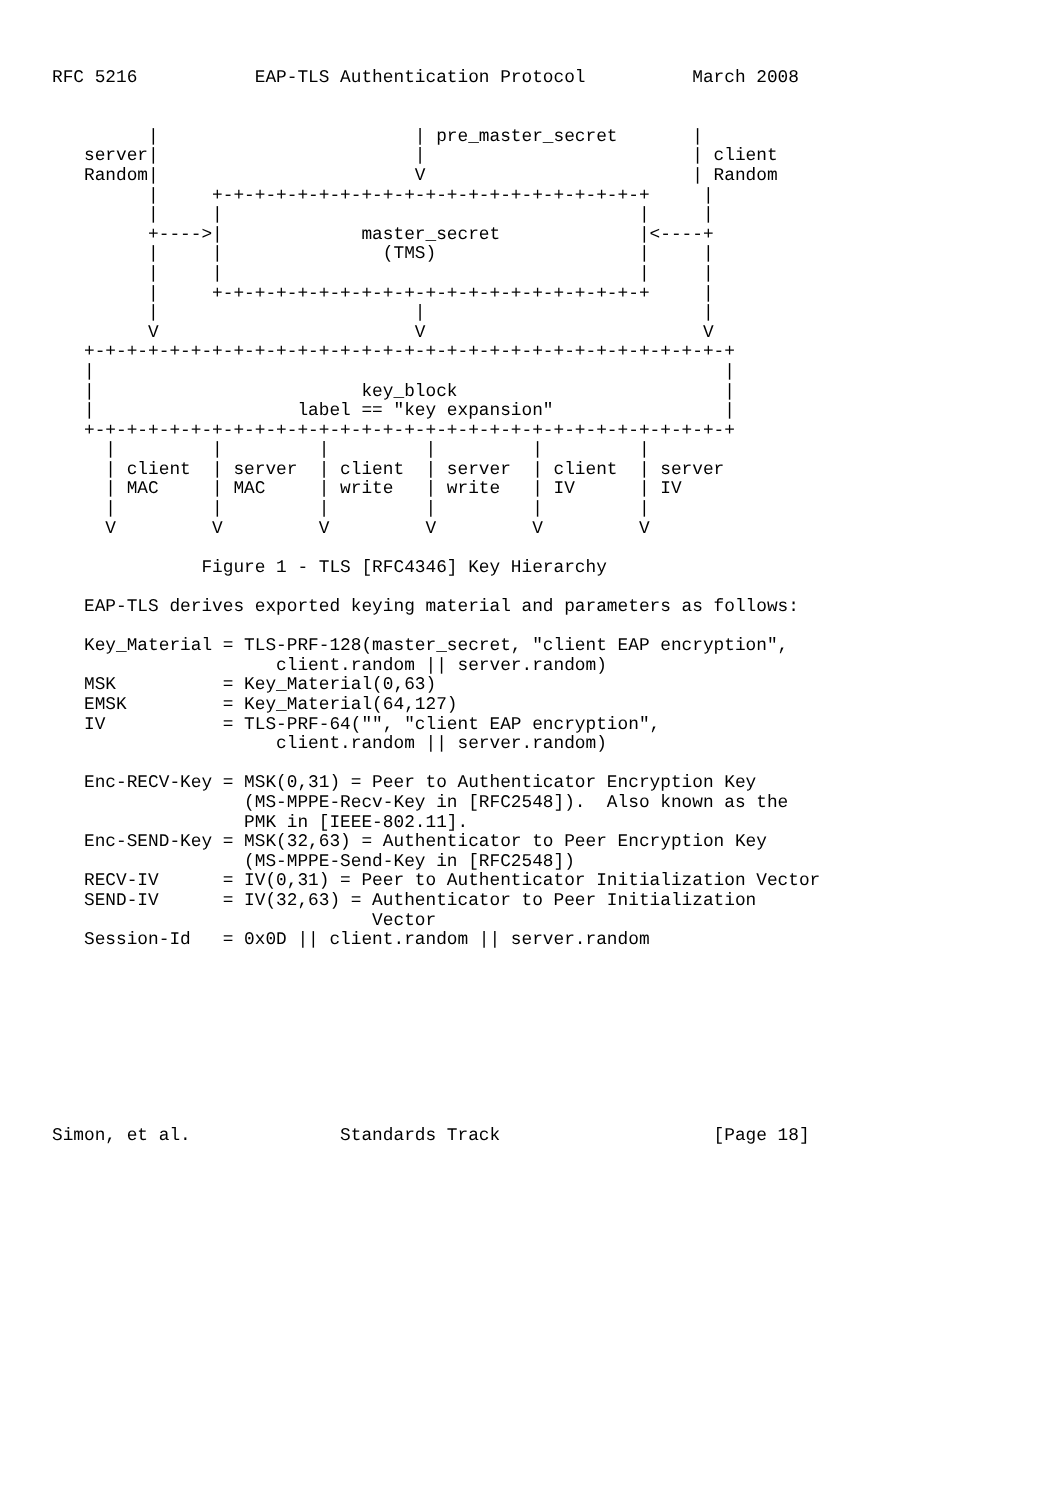RFC 5216           EAP-TLS Authentication Protocol          March 2008


         |                        | pre_master_secret       |
   server|                        |                         | client
   Random|                        V                         | Random
         |     +-+-+-+-+-+-+-+-+-+-+-+-+-+-+-+-+-+-+-+-+     |
         |     |                                       |     |
         +---->|             master_secret             |<----+
         |     |               (TMS)                   |     |
         |     |                                       |     |
         |     +-+-+-+-+-+-+-+-+-+-+-+-+-+-+-+-+-+-+-+-+     |
         |                        |                          |
         V                        V                          V
   +-+-+-+-+-+-+-+-+-+-+-+-+-+-+-+-+-+-+-+-+-+-+-+-+-+-+-+-+-+-+
   |                                                           |
   |                         key_block                         |
   |                   label == "key expansion"                |
   +-+-+-+-+-+-+-+-+-+-+-+-+-+-+-+-+-+-+-+-+-+-+-+-+-+-+-+-+-+-+
     |         |         |         |         |         |
     | client  | server  | client  | server  | client  | server
     | MAC     | MAC     | write   | write   | IV      | IV
     |         |         |         |         |         |
     V         V         V         V         V         V

              Figure 1 - TLS [RFC4346] Key Hierarchy

   EAP-TLS derives exported keying material and parameters as follows:

   Key_Material = TLS-PRF-128(master_secret, "client EAP encryption",
                     client.random || server.random)
   MSK          = Key_Material(0,63)
   EMSK         = Key_Material(64,127)
   IV           = TLS-PRF-64("", "client EAP encryption",
                     client.random || server.random)

   Enc-RECV-Key = MSK(0,31) = Peer to Authenticator Encryption Key
                  (MS-MPPE-Recv-Key in [RFC2548]).  Also known as the
                  PMK in [IEEE-802.11].
   Enc-SEND-Key = MSK(32,63) = Authenticator to Peer Encryption Key
                  (MS-MPPE-Send-Key in [RFC2548])
   RECV-IV      = IV(0,31) = Peer to Authenticator Initialization Vector
   SEND-IV      = IV(32,63) = Authenticator to Peer Initialization
                              Vector
   Session-Id   = 0x0D || client.random || server.random









Simon, et al.              Standards Track                    [Page 18]